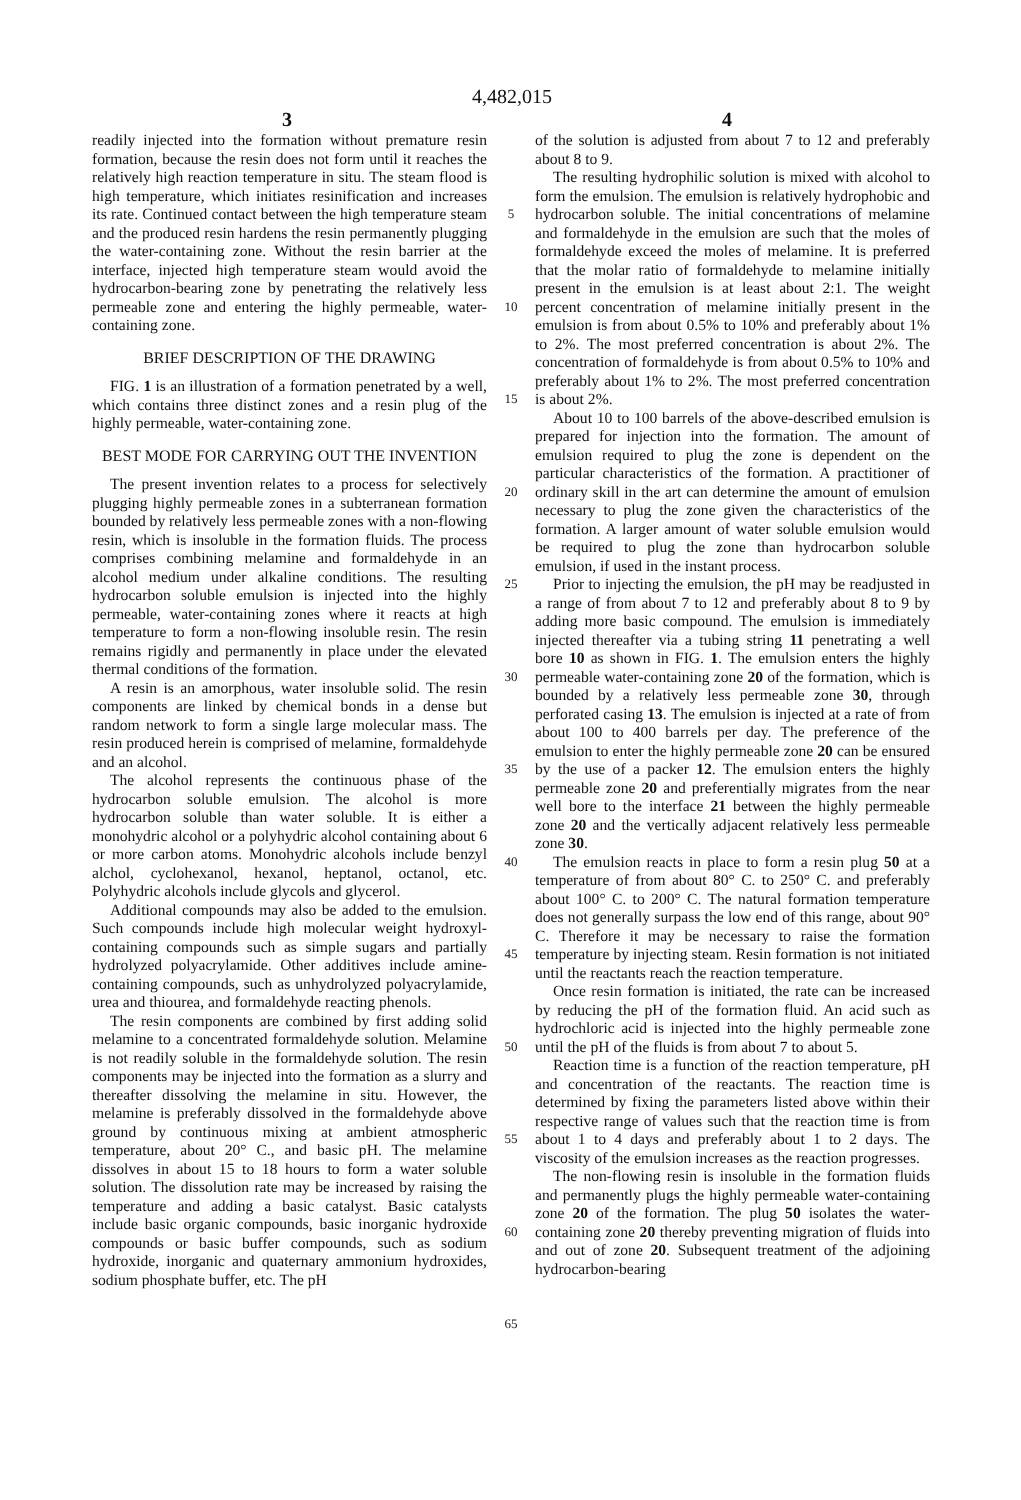4,482,015
3 4
readily injected into the formation without premature resin formation, because the resin does not form until it reaches the relatively high reaction temperature in situ. The steam flood is high temperature, which initiates resinification and increases its rate. Continued contact between the high temperature steam and the produced resin hardens the resin permanently plugging the water-containing zone. Without the resin barrier at the interface, injected high temperature steam would avoid the hydrocarbon-bearing zone by penetrating the relatively less permeable zone and entering the highly permeable, water-containing zone.
BRIEF DESCRIPTION OF THE DRAWING
FIG. 1 is an illustration of a formation penetrated by a well, which contains three distinct zones and a resin plug of the highly permeable, water-containing zone.
BEST MODE FOR CARRYING OUT THE INVENTION
The present invention relates to a process for selectively plugging highly permeable zones in a subterranean formation bounded by relatively less permeable zones with a non-flowing resin, which is insoluble in the formation fluids. The process comprises combining melamine and formaldehyde in an alcohol medium under alkaline conditions. The resulting hydrocarbon soluble emulsion is injected into the highly permeable, water-containing zones where it reacts at high temperature to form a non-flowing insoluble resin. The resin remains rigidly and permanently in place under the elevated thermal conditions of the formation.
A resin is an amorphous, water insoluble solid. The resin components are linked by chemical bonds in a dense but random network to form a single large molecular mass. The resin produced herein is comprised of melamine, formaldehyde and an alcohol.
The alcohol represents the continuous phase of the hydrocarbon soluble emulsion. The alcohol is more hydrocarbon soluble than water soluble. It is either a monohydric alcohol or a polyhydric alcohol containing about 6 or more carbon atoms. Monohydric alcohols include benzyl alchol, cyclohexanol, hexanol, heptanol, octanol, etc. Polyhydric alcohols include glycols and glycerol.
Additional compounds may also be added to the emulsion. Such compounds include high molecular weight hydroxyl-containing compounds such as simple sugars and partially hydrolyzed polyacrylamide. Other additives include amine-containing compounds, such as unhydrolyzed polyacrylamide, urea and thiourea, and formaldehyde reacting phenols.
The resin components are combined by first adding solid melamine to a concentrated formaldehyde solution. Melamine is not readily soluble in the formaldehyde solution. The resin components may be injected into the formation as a slurry and thereafter dissolving the melamine in situ. However, the melamine is preferably dissolved in the formaldehyde above ground by continuous mixing at ambient atmospheric temperature, about 20° C., and basic pH. The melamine dissolves in about 15 to 18 hours to form a water soluble solution. The dissolution rate may be increased by raising the temperature and adding a basic catalyst. Basic catalysts include basic organic compounds, basic inorganic hydroxide compounds or basic buffer compounds, such as sodium hydroxide, inorganic and quaternary ammonium hydroxides, sodium phosphate buffer, etc. The pH
5
10
15
20
25
30
35
40
45
50
55
60
65
of the solution is adjusted from about 7 to 12 and preferably about 8 to 9.
The resulting hydrophilic solution is mixed with alcohol to form the emulsion. The emulsion is relatively hydrophobic and hydrocarbon soluble. The initial concentrations of melamine and formaldehyde in the emulsion are such that the moles of formaldehyde exceed the moles of melamine. It is preferred that the molar ratio of formaldehyde to melamine initially present in the emulsion is at least about 2:1. The weight percent concentration of melamine initially present in the emulsion is from about 0.5% to 10% and preferably about 1% to 2%. The most preferred concentration is about 2%. The concentration of formaldehyde is from about 0.5% to 10% and preferably about 1% to 2%. The most preferred concentration is about 2%.
About 10 to 100 barrels of the above-described emulsion is prepared for injection into the formation. The amount of emulsion required to plug the zone is dependent on the particular characteristics of the formation. A practitioner of ordinary skill in the art can determine the amount of emulsion necessary to plug the zone given the characteristics of the formation. A larger amount of water soluble emulsion would be required to plug the zone than hydrocarbon soluble emulsion, if used in the instant process.
Prior to injecting the emulsion, the pH may be readjusted in a range of from about 7 to 12 and preferably about 8 to 9 by adding more basic compound. The emulsion is immediately injected thereafter via a tubing string 11 penetrating a well bore 10 as shown in FIG. 1. The emulsion enters the highly permeable water-containing zone 20 of the formation, which is bounded by a relatively less permeable zone 30, through perforated casing 13. The emulsion is injected at a rate of from about 100 to 400 barrels per day. The preference of the emulsion to enter the highly permeable zone 20 can be ensured by the use of a packer 12. The emulsion enters the highly permeable zone 20 and preferentially migrates from the near well bore to the interface 21 between the highly permeable zone 20 and the vertically adjacent relatively less permeable zone 30.
The emulsion reacts in place to form a resin plug 50 at a temperature of from about 80° C. to 250° C. and preferably about 100° C. to 200° C. The natural formation temperature does not generally surpass the low end of this range, about 90° C. Therefore it may be necessary to raise the formation temperature by injecting steam. Resin formation is not initiated until the reactants reach the reaction temperature.
Once resin formation is initiated, the rate can be increased by reducing the pH of the formation fluid. An acid such as hydrochloric acid is injected into the highly permeable zone until the pH of the fluids is from about 7 to about 5.
Reaction time is a function of the reaction temperature, pH and concentration of the reactants. The reaction time is determined by fixing the parameters listed above within their respective range of values such that the reaction time is from about 1 to 4 days and preferably about 1 to 2 days. The viscosity of the emulsion increases as the reaction progresses.
The non-flowing resin is insoluble in the formation fluids and permanently plugs the highly permeable water-containing zone 20 of the formation. The plug 50 isolates the water-containing zone 20 thereby preventing migration of fluids into and out of zone 20. Subsequent treatment of the adjoining hydrocarbon-bearing